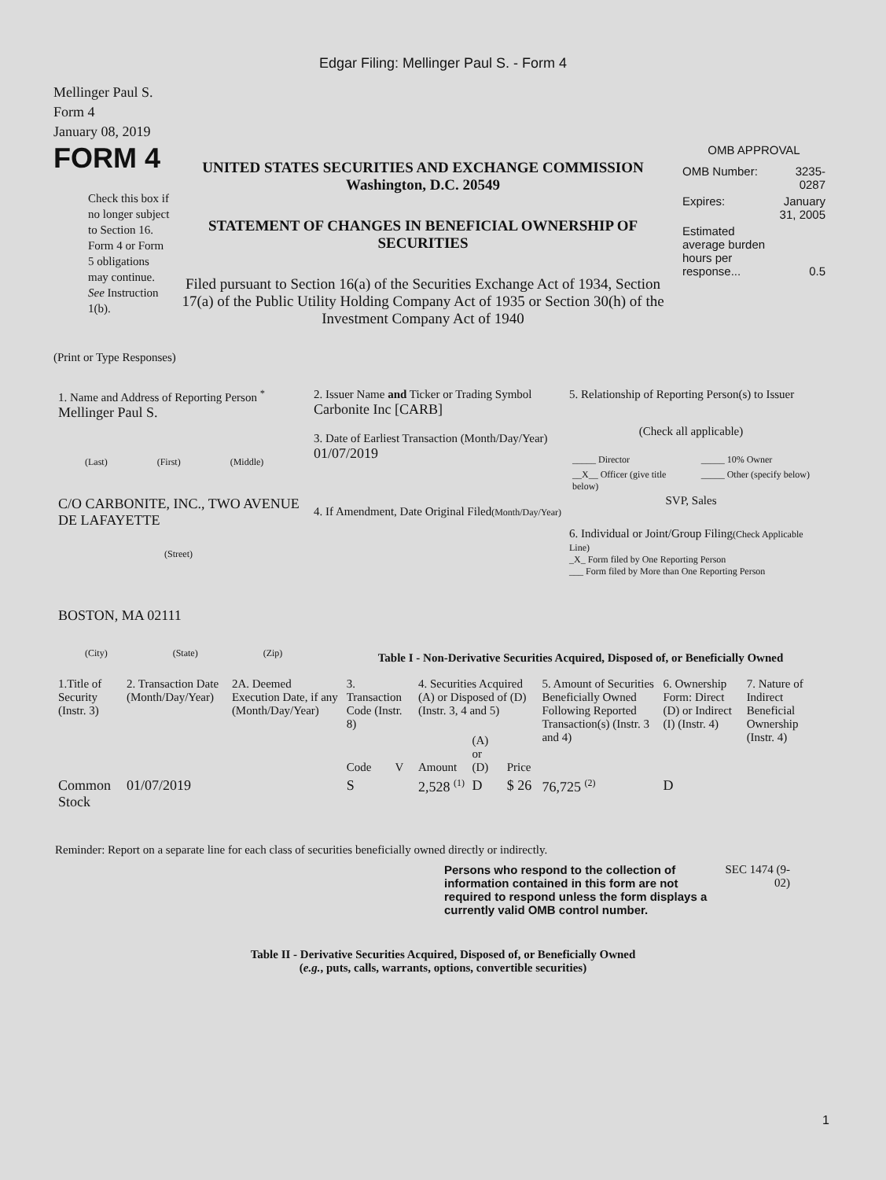Edgar Filing: Mellinger Paul S. - Form 4
Mellinger Paul S.
Form 4
January 08, 2019
FORM 4
Check this box if no longer subject to Section 16. Form 4 or Form 5 obligations may continue. See Instruction 1(b).
UNITED STATES SECURITIES AND EXCHANGE COMMISSION
Washington, D.C. 20549
STATEMENT OF CHANGES IN BENEFICIAL OWNERSHIP OF SECURITIES
Filed pursuant to Section 16(a) of the Securities Exchange Act of 1934, Section 17(a) of the Public Utility Holding Company Act of 1935 or Section 30(h) of the Investment Company Act of 1940
OMB APPROVAL
| OMB Number: | 3235-0287 |
| Expires: | January 31, 2005 |
| Estimated average burden hours per response... | 0.5 |
(Print or Type Responses)
1. Name and Address of Reporting Person <sup>*</sup>
Mellinger Paul S.
(Last) (First) (Middle)
C/O CARBONITE, INC., TWO AVENUE DE LAFAYETTE
(Street)
BOSTON, MA 02111
(City) (State) (Zip)
2. Issuer Name and Ticker or Trading Symbol
Carbonite Inc [CARB]
3. Date of Earliest Transaction (Month/Day/Year)
01/07/2019
4. If Amendment, Date Original Filed(Month/Day/Year)
5. Relationship of Reporting Person(s) to Issuer
(Check all applicable)
| _____ Director | _____ 10% Owner |
| __X__ Officer (give title below) | _____ Other (specify below) |
SVP, Sales
6. Individual or Joint/Group Filing(Check Applicable Line)
_X_ Form filed by One Reporting Person
___ Form filed by More than One Reporting Person
Table I - Non-Derivative Securities Acquired, Disposed of, or Beneficially Owned
| 1.Title of Security (Instr. 3) | 2. Transaction Date (Month/Day/Year) | 2A. Deemed Execution Date, if any (Month/Day/Year) | 3. Transaction Code (Instr. 8) | | 4. Securities Acquired (A) or Disposed of (D) (Instr. 3, 4 and 5) | | | 5. Amount of Securities Beneficially Owned Following Reported Transaction(s) (Instr. 3 and 4) | 6. Ownership Form: Direct (D) or Indirect (I) (Instr. 4) | 7. Nature of Indirect Beneficial Ownership (Instr. 4) |
| --- | --- | --- | --- | --- | --- | --- | --- | --- | --- | --- |
| | | | Code | V | Amount | (A) or (D) | Price | | | |
| Common Stock | 01/07/2019 | | S | | 2,528 <sup>(1)</sup> | D | $ 26 | 76,725 <sup>(2)</sup> | D | |
Reminder: Report on a separate line for each class of securities beneficially owned directly or indirectly.
Persons who respond to the collection of information contained in this form are not required to respond unless the form displays a currently valid OMB control number.
SEC 1474 (9-02)
Table II - Derivative Securities Acquired, Disposed of, or Beneficially Owned
(e.g., puts, calls, warrants, options, convertible securities)
1